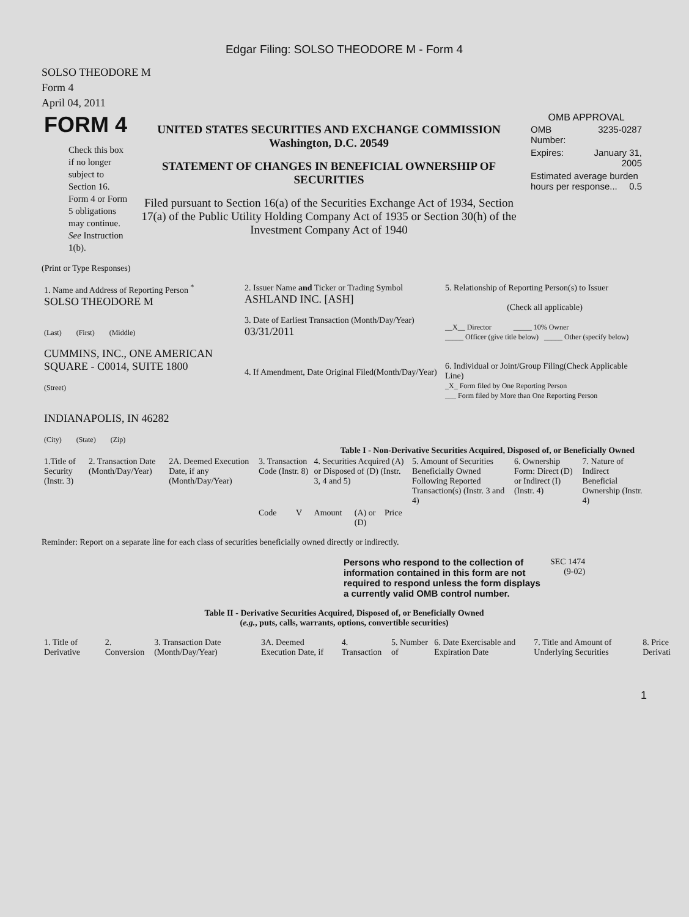Edgar Filing: SOLSO THEODORE M - Form 4
SOLSO THEODORE M
Form 4
April 04, 2011
| FORM 4 Check this box if no longer subject to Section 16. Form 4 or Form 5 obligations may continue. See Instruction 1(b). | UNITED STATES SECURITIES AND EXCHANGE COMMISSION Washington, D.C. 20549 STATEMENT OF CHANGES IN BENEFICIAL OWNERSHIP OF SECURITIES Filed pursuant to Section 16(a) of the Securities Exchange Act of 1934, Section 17(a) of the Public Utility Holding Company Act of 1935 or Section 30(h) of the Investment Company Act of 1940 | OMB APPROVAL / OMB Number: / 3235-0287 / / Expires: / January 31, 2005 / / Estimated average burden hours per response... 0.5 / / |
(Print or Type Responses)
| 1. Name and Address of Reporting Person <sup>*</sup> SOLSO THEODORE M (Last) (First) (Middle) CUMMINS, INC., ONE AMERICAN SQUARE - C0014, SUITE 1800 (Street) INDIANAPOLIS, IN 46282 (City) (State) (Zip) | 2. Issuer Name and Ticker or Trading Symbol ASHLAND INC. [ASH] 3. Date of Earliest Transaction (Month/Day/Year) 03/31/2011 4. If Amendment, Date Original Filed(Month/Day/Year) | 5. Relationship of Reporting Person(s) to Issuer (Check all applicable) __X__ Director _____ 10% Owner _____ Officer (give title below) _____ Other (specify below) 6. Individual or Joint/Group Filing(Check Applicable Line) _X_ Form filed by One Reporting Person ___ Form filed by More than One Reporting Person |
Table I - Non-Derivative Securities Acquired, Disposed of, or Beneficially Owned
| 1.Title of Security (Instr. 3) | 2. Transaction Date (Month/Day/Year) | 2A. Deemed Execution Date, if any (Month/Day/Year) | 3. Transaction Code (Instr. 8) | | 4. Securities Acquired (A) or Disposed of (D) (Instr. 3, 4 and 5) | | | 5. Amount of Securities Beneficially Owned Following Reported Transaction(s) (Instr. 3 and 4) | 6. Ownership Form: Direct (D) or Indirect (I) (Instr. 4) | 7. Nature of Indirect Beneficial Ownership (Instr. 4) |
| --- | --- | --- | --- | --- | --- | --- | --- | --- | --- | --- |
| | | | Code | V | Amount | (A) or (D) | Price | | | |
Reminder: Report on a separate line for each class of securities beneficially owned directly or indirectly.
| Persons who respond to the collection of information contained in this form are not required to respond unless the form displays a currently valid OMB control number. | SEC 1474 (9-02) |
Table II - Derivative Securities Acquired, Disposed of, or Beneficially Owned
(e.g., puts, calls, warrants, options, convertible securities)
| 1. Title of Derivative | 2. Conversion | 3. Transaction Date (Month/Day/Year) | 3A. Deemed Execution Date, if | 4. Transaction | 5. Number of | 6. Date Exercisable and Expiration Date | 7. Title and Amount of Underlying Securities | 8. Price Derivati |
| --- | --- | --- | --- | --- | --- | --- | --- | --- |
1